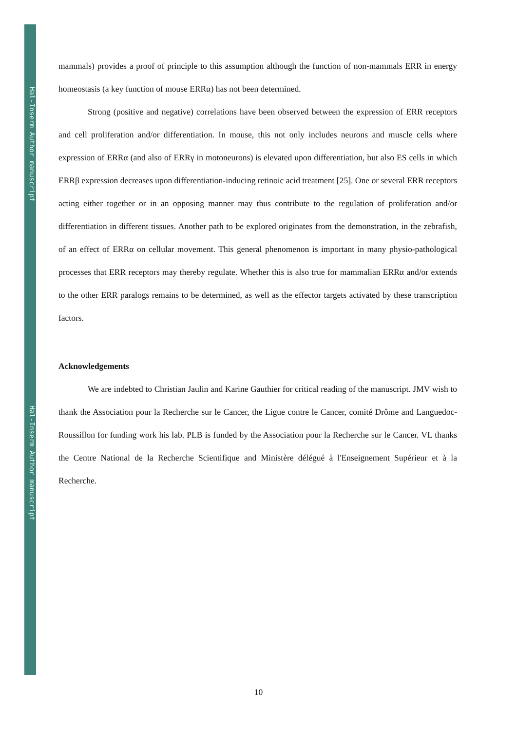Hal-Inserm Author manuscript
Hal-Inserm Author manuscript
mammals) provides a proof of principle to this assumption although the function of non-mammals ERR in energy homeostasis (a key function of mouse ERRα) has not been determined.
Strong (positive and negative) correlations have been observed between the expression of ERR receptors and cell proliferation and/or differentiation. In mouse, this not only includes neurons and muscle cells where expression of ERRα (and also of ERRγ in motoneurons) is elevated upon differentiation, but also ES cells in which ERRβ expression decreases upon differentiation-inducing retinoic acid treatment [25]. One or several ERR receptors acting either together or in an opposing manner may thus contribute to the regulation of proliferation and/or differentiation in different tissues. Another path to be explored originates from the demonstration, in the zebrafish, of an effect of ERRα on cellular movement. This general phenomenon is important in many physio-pathological processes that ERR receptors may thereby regulate. Whether this is also true for mammalian ERRα and/or extends to the other ERR paralogs remains to be determined, as well as the effector targets activated by these transcription factors.
Acknowledgements
We are indebted to Christian Jaulin and Karine Gauthier for critical reading of the manuscript. JMV wish to thank the Association pour la Recherche sur le Cancer, the Ligue contre le Cancer, comité Drôme and Languedoc-Roussillon for funding work his lab. PLB is funded by the Association pour la Recherche sur le Cancer. VL thanks the Centre National de la Recherche Scientifique and Ministère délégué à l'Enseignement Supérieur et à la Recherche.
10